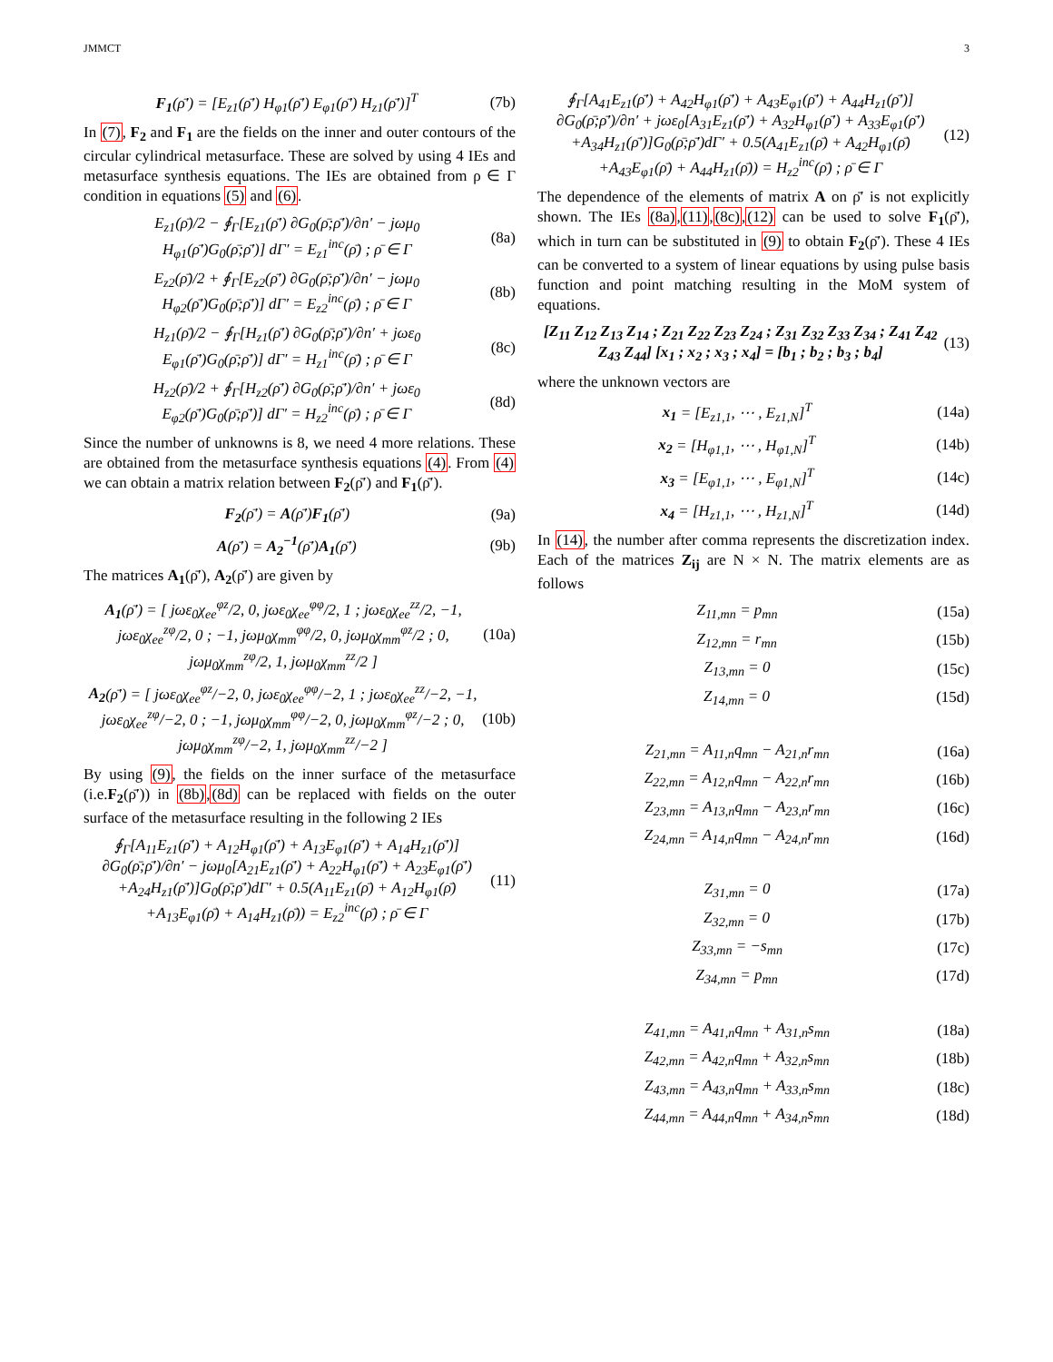JMMCT 3
F<sub>1</sub>(ρ̄′) = [E<sub>z1</sub>(ρ̄′) H<sub>φ1</sub>(ρ̄′) E<sub>φ1</sub>(ρ̄′) H<sub>z1</sub>(ρ̄′)]<sup>T</sup>
(7b)
In (7), F<sub>2</sub> and F<sub>1</sub> are the fields on the inner and outer contours of the circular cylindrical metasurface. These are solved by using 4 IEs and metasurface synthesis equations. The IEs are obtained from ρ ∈ Γ condition in equations (5) and (6).
E<sub>z1</sub>(ρ̄)/2 − ∮<sub>Γ</sub>[E<sub>z1</sub>(ρ̄′) ∂G<sub>0</sub>(ρ̄;ρ̄′)/∂n′ − jωμ<sub>0</sub>
H<sub>φ1</sub>(ρ̄′)G<sub>0</sub>(ρ̄;ρ̄′)] dΓ′ = E<sub>z1</sub><sup>inc</sup>(ρ̄) ; ρ̄ ∈ Γ
(8a)
E<sub>z2</sub>(ρ̄)/2 + ∮<sub>Γ</sub>[E<sub>z2</sub>(ρ̄′) ∂G<sub>0</sub>(ρ̄;ρ̄′)/∂n′ − jωμ<sub>0</sub>
H<sub>φ2</sub>(ρ̄′)G<sub>0</sub>(ρ̄;ρ̄′)] dΓ′ = E<sub>z2</sub><sup>inc</sup>(ρ̄) ; ρ̄ ∈ Γ
(8b)
H<sub>z1</sub>(ρ̄)/2 − ∮<sub>Γ</sub>[H<sub>z1</sub>(ρ̄′) ∂G<sub>0</sub>(ρ̄;ρ̄′)/∂n′ + jωε<sub>0</sub>
E<sub>φ1</sub>(ρ̄′)G<sub>0</sub>(ρ̄;ρ̄′)] dΓ′ = H<sub>z1</sub><sup>inc</sup>(ρ̄) ; ρ̄ ∈ Γ
(8c)
H<sub>z2</sub>(ρ̄)/2 + ∮<sub>Γ</sub>[H<sub>z2</sub>(ρ̄′) ∂G<sub>0</sub>(ρ̄;ρ̄′)/∂n′ + jωε<sub>0</sub>
E<sub>φ2</sub>(ρ̄′)G<sub>0</sub>(ρ̄;ρ̄′)] dΓ′ = H<sub>z2</sub><sup>inc</sup>(ρ̄) ; ρ̄ ∈ Γ
(8d)
Since the number of unknowns is 8, we need 4 more relations. These are obtained from the metasurface synthesis equations (4). From (4) we can obtain a matrix relation between F<sub>2</sub>(ρ̄′) and F<sub>1</sub>(ρ̄′).
F<sub>2</sub>(ρ̄′) = A(ρ̄′)F<sub>1</sub>(ρ̄′) (9a)
A(ρ̄′) = A<sub>2</sub><sup>−1</sup>(ρ̄′)A<sub>1</sub>(ρ̄′) (9b)
The matrices A<sub>1</sub>(ρ̄′), A<sub>2</sub>(ρ̄′) are given by
A<sub>1</sub>(ρ̄′) = [ jωε<sub>0</sub>χ<sub>ee</sub><sup>φz</sup>/2, 0, jωε<sub>0</sub>χ<sub>ee</sub><sup>φφ</sup>/2, 1 ; jωε<sub>0</sub>χ<sub>ee</sub><sup>zz</sup>/2, −1, jωε<sub>0</sub>χ<sub>ee</sub><sup>zφ</sup>/2, 0 ; −1, jωμ<sub>0</sub>χ<sub>mm</sub><sup>φφ</sup>/2, 0, jωμ<sub>0</sub>χ<sub>mm</sub><sup>φz</sup>/2 ; 0, jωμ<sub>0</sub>χ<sub>mm</sub><sup>zφ</sup>/2, 1, jωμ<sub>0</sub>χ<sub>mm</sub><sup>zz</sup>/2 ]
(10a)
A<sub>2</sub>(ρ̄′) = [ jωε<sub>0</sub>χ<sub>ee</sub><sup>φz</sup>/−2, 0, jωε<sub>0</sub>χ<sub>ee</sub><sup>φφ</sup>/−2, 1 ; jωε<sub>0</sub>χ<sub>ee</sub><sup>zz</sup>/−2, −1, jωε<sub>0</sub>χ<sub>ee</sub><sup>zφ</sup>/−2, 0 ; −1, jωμ<sub>0</sub>χ<sub>mm</sub><sup>φφ</sup>/−2, 0, jωμ<sub>0</sub>χ<sub>mm</sub><sup>φz</sup>/−2 ; 0, jωμ<sub>0</sub>χ<sub>mm</sub><sup>zφ</sup>/−2, 1, jωμ<sub>0</sub>χ<sub>mm</sub><sup>zz</sup>/−2 ]
(10b)
By using (9), the fields on the inner surface of the metasurface (i.e.F<sub>2</sub>(ρ̄′)) in (8b),(8d) can be replaced with fields on the outer surface of the metasurface resulting in the following 2 IEs
∮<sub>Γ</sub>[A<sub>11</sub>E<sub>z1</sub>(ρ̄′) + A<sub>12</sub>H<sub>φ1</sub>(ρ̄′) + A<sub>13</sub>E<sub>φ1</sub>(ρ̄′) + A<sub>14</sub>H<sub>z1</sub>(ρ̄′)]
∂G<sub>0</sub>(ρ̄;ρ̄′)/∂n′ − jωμ<sub>0</sub>[A<sub>21</sub>E<sub>z1</sub>(ρ̄′) + A<sub>22</sub>H<sub>φ1</sub>(ρ̄′) + A<sub>23</sub>E<sub>φ1</sub>(ρ̄′)
+A<sub>24</sub>H<sub>z1</sub>(ρ̄′)]G<sub>0</sub>(ρ̄;ρ̄′)dΓ′ + 0.5(A<sub>11</sub>E<sub>z1</sub>(ρ̄) + A<sub>12</sub>H<sub>φ1</sub>(ρ̄)
+A<sub>13</sub>E<sub>φ1</sub>(ρ̄) + A<sub>14</sub>H<sub>z1</sub>(ρ̄)) = E<sub>z2</sub><sup>inc</sup>(ρ̄) ; ρ̄ ∈ Γ
(11)
∮<sub>Γ</sub>[A<sub>41</sub>E<sub>z1</sub>(ρ̄′) + A<sub>42</sub>H<sub>φ1</sub>(ρ̄′) + A<sub>43</sub>E<sub>φ1</sub>(ρ̄′) + A<sub>44</sub>H<sub>z1</sub>(ρ̄′)]
∂G<sub>0</sub>(ρ̄;ρ̄′)/∂n′ + jωε<sub>0</sub>[A<sub>31</sub>E<sub>z1</sub>(ρ̄′) + A<sub>32</sub>H<sub>φ1</sub>(ρ̄′) + A<sub>33</sub>E<sub>φ1</sub>(ρ̄′)
+A<sub>34</sub>H<sub>z1</sub>(ρ̄′)]G<sub>0</sub>(ρ̄;ρ̄′)dΓ′ + 0.5(A<sub>41</sub>E<sub>z1</sub>(ρ̄) + A<sub>42</sub>H<sub>φ1</sub>(ρ̄)
+A<sub>43</sub>E<sub>φ1</sub>(ρ̄) + A<sub>44</sub>H<sub>z1</sub>(ρ̄)) = H<sub>z2</sub><sup>inc</sup>(ρ̄) ; ρ̄ ∈ Γ
(12)
The dependence of the elements of matrix A on ρ̄′ is not explicitly shown. The IEs (8a),(11),(8c),(12) can be used to solve F<sub>1</sub>(ρ̄′), which in turn can be substituted in (9) to obtain F<sub>2</sub>(ρ̄′). These 4 IEs can be converted to a system of linear equations by using pulse basis function and point matching resulting in the MoM system of equations.
[Z<sub>11</sub> Z<sub>12</sub> Z<sub>13</sub> Z<sub>14</sub> ; Z<sub>21</sub> Z<sub>22</sub> Z<sub>23</sub> Z<sub>24</sub> ; Z<sub>31</sub> Z<sub>32</sub> Z<sub>33</sub> Z<sub>34</sub> ; Z<sub>41</sub> Z<sub>42</sub> Z<sub>43</sub> Z<sub>44</sub>] [x<sub>1</sub> ; x<sub>2</sub> ; x<sub>3</sub> ; x<sub>4</sub>] = [b<sub>1</sub> ; b<sub>2</sub> ; b<sub>3</sub> ; b<sub>4</sub>]
(13)
where the unknown vectors are
x<sub>1</sub> = [E<sub>z1,1</sub>, ⋯ , E<sub>z1,N</sub>]<sup>T</sup> (14a)
x<sub>2</sub> = [H<sub>φ1,1</sub>, ⋯ , H<sub>φ1,N</sub>]<sup>T</sup> (14b)
x<sub>3</sub> = [E<sub>φ1,1</sub>, ⋯ , E<sub>φ1,N</sub>]<sup>T</sup> (14c)
x<sub>4</sub> = [H<sub>z1,1</sub>, ⋯ , H<sub>z1,N</sub>]<sup>T</sup> (14d)
In (14), the number after comma represents the discretization index. Each of the matrices Z<sub>ij</sub> are N × N. The matrix elements are as follows
Z<sub>11,mn</sub> = p<sub>mn</sub> (15a)
Z<sub>12,mn</sub> = r<sub>mn</sub> (15b)
Z<sub>13,mn</sub> = 0 (15c)
Z<sub>14,mn</sub> = 0 (15d)
Z<sub>21,mn</sub> = A<sub>11,n</sub>q<sub>mn</sub> − A<sub>21,n</sub>r<sub>mn</sub> (16a)
Z<sub>22,mn</sub> = A<sub>12,n</sub>q<sub>mn</sub> − A<sub>22,n</sub>r<sub>mn</sub> (16b)
Z<sub>23,mn</sub> = A<sub>13,n</sub>q<sub>mn</sub> − A<sub>23,n</sub>r<sub>mn</sub> (16c)
Z<sub>24,mn</sub> = A<sub>14,n</sub>q<sub>mn</sub> − A<sub>24,n</sub>r<sub>mn</sub> (16d)
Z<sub>31,mn</sub> = 0 (17a)
Z<sub>32,mn</sub> = 0 (17b)
Z<sub>33,mn</sub> = −s<sub>mn</sub> (17c)
Z<sub>34,mn</sub> = p<sub>mn</sub> (17d)
Z<sub>41,mn</sub> = A<sub>41,n</sub>q<sub>mn</sub> + A<sub>31,n</sub>s<sub>mn</sub> (18a)
Z<sub>42,mn</sub> = A<sub>42,n</sub>q<sub>mn</sub> + A<sub>32,n</sub>s<sub>mn</sub> (18b)
Z<sub>43,mn</sub> = A<sub>43,n</sub>q<sub>mn</sub> + A<sub>33,n</sub>s<sub>mn</sub> (18c)
Z<sub>44,mn</sub> = A<sub>44,n</sub>q<sub>mn</sub> + A<sub>34,n</sub>s<sub>mn</sub> (18d)